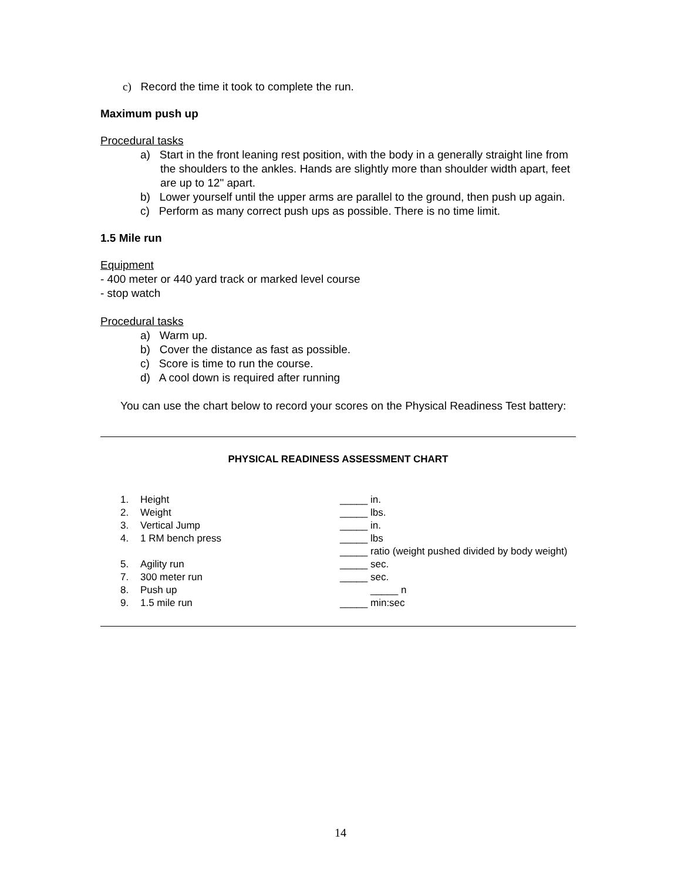c) Record the time it took to complete the run.
Maximum push up
Procedural tasks
a) Start in the front leaning rest position, with the body in a generally straight line from the shoulders to the ankles. Hands are slightly more than shoulder width apart, feet are up to 12" apart.
b) Lower yourself until the upper arms are parallel to the ground, then push up again.
c) Perform as many correct push ups as possible. There is no time limit.
1.5 Mile run
Equipment
- 400 meter or 440 yard track or marked level course
- stop watch
Procedural tasks
a) Warm up.
b) Cover the distance as fast as possible.
c) Score is time to run the course.
d) A cool down is required after running
You can use the chart below to record your scores on the Physical Readiness Test battery:
PHYSICAL READINESS ASSESSMENT CHART
| 1. | Height | _____ in. |
| 2. | Weight | _____ lbs. |
| 3. | Vertical Jump | _____ in. |
| 4. | 1 RM bench press | _____ lbs |
| | | _____ ratio (weight pushed divided by body weight) |
| 5. | Agility run | _____ sec. |
| 7. | 300 meter run | _____ sec. |
| 8. | Push up | _____ n |
| 9. | 1.5 mile run | _____ min:sec |
14